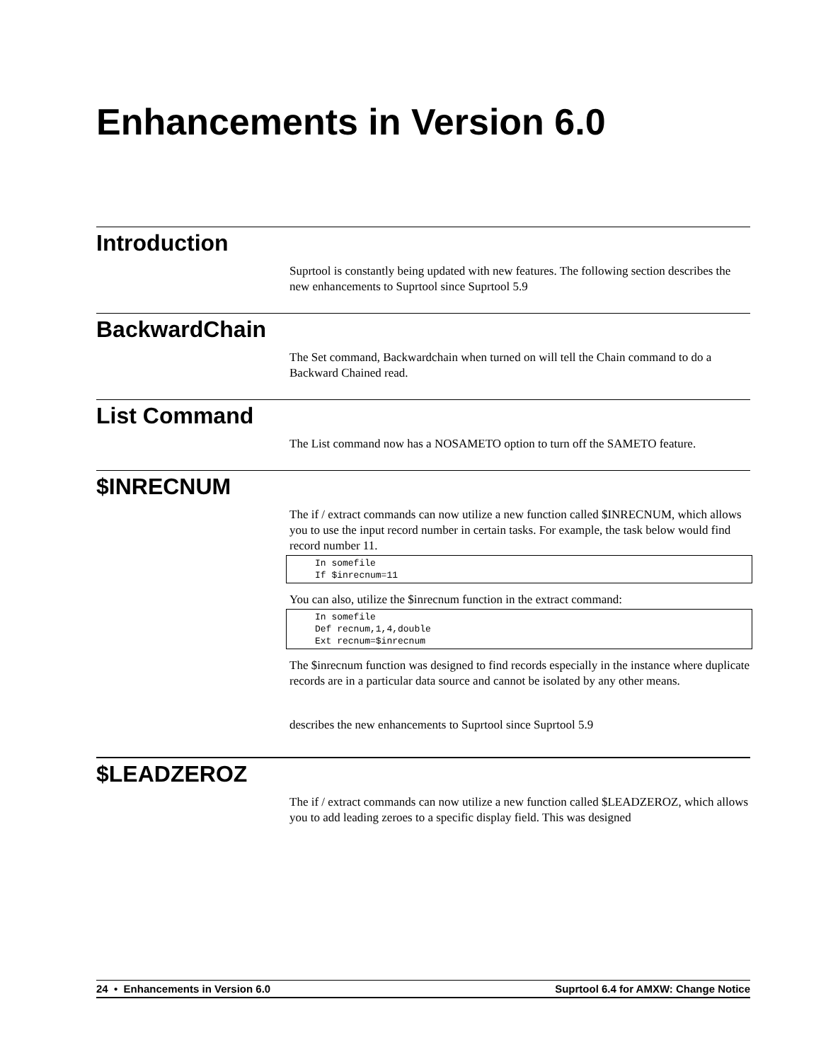Enhancements in Version 6.0
Introduction
Suprtool is constantly being updated with new features. The following section describes the new enhancements to Suprtool since Suprtool 5.9
BackwardChain
The Set command, Backwardchain when turned on will tell the Chain command to do a Backward Chained read.
List Command
The List command now has a NOSAMETO option to turn off the SAMETO feature.
$INRECNUM
The if / extract commands can now utilize a new function called $INRECNUM, which allows you to use the input record number in certain tasks. For example, the task below would find record number 11.
In somefile
If $inrecnum=11
You can also, utilize the $inrecnum function in the extract command:
In somefile
Def recnum,1,4,double
Ext recnum=$inrecnum
The $inrecnum function was designed to find records especially in the instance where duplicate records are in a particular data source and cannot be isolated by any other means.
describes the new enhancements to Suprtool since Suprtool 5.9
$LEADZEROZ
The if / extract commands can now utilize a new function called $LEADZEROZ, which allows you to add leading zeroes to a specific display field. This was designed
24 • Enhancements in Version 6.0 Suprtool 6.4 for AMXW: Change Notice